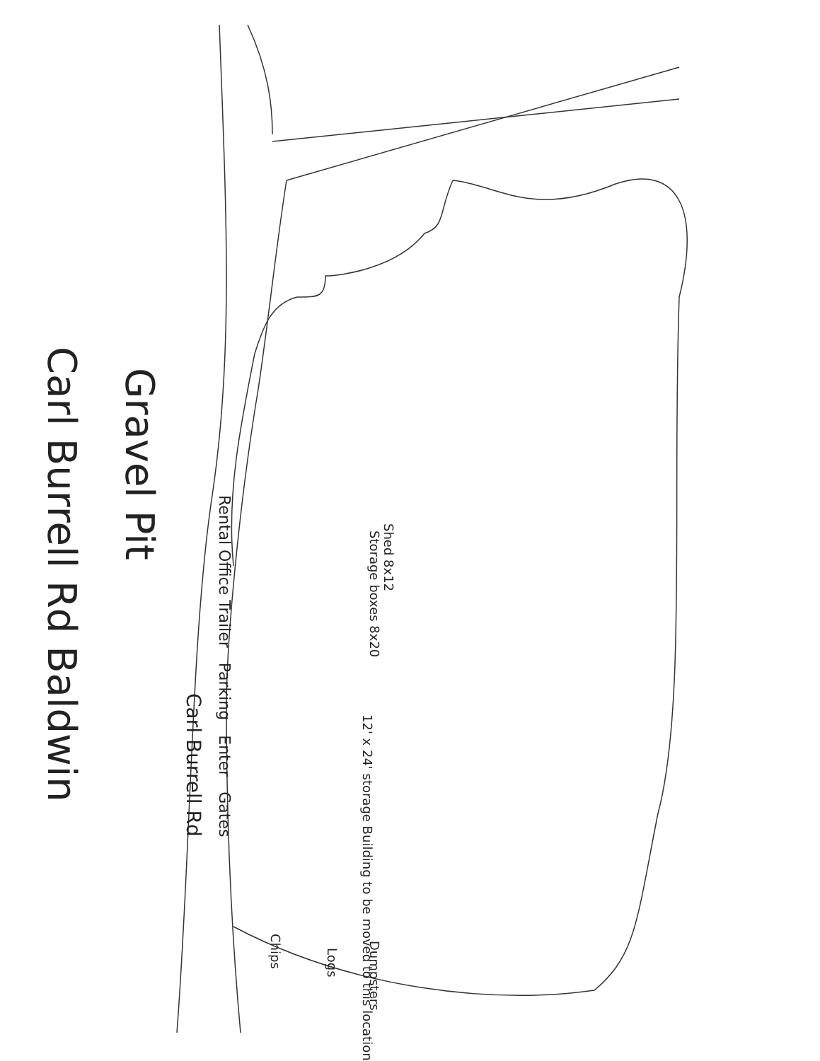Rental Office Trailer Parking Enter Gates
Carl Burrell Rd
Shed 8x12
12' x 24' storage Building to be moved to this location
Storage boxes 8x20
Dumpsters
Logs
Chips
Gravel Pit
Carl Burrell Rd Baldwin